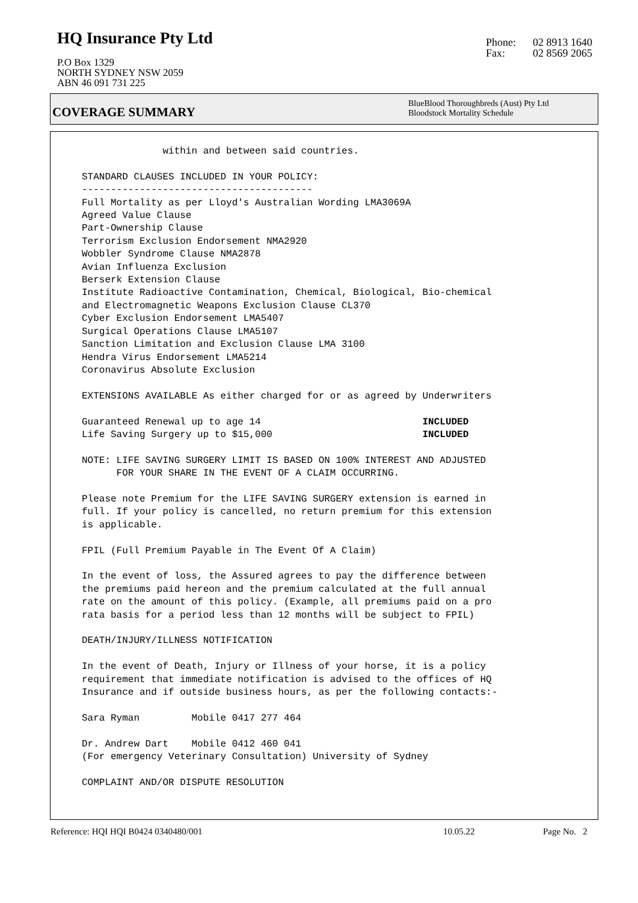HQ Insurance Pty Ltd
P.O Box 1329
NORTH SYDNEY NSW 2059
ABN 46 091 731 225
Phone: 02 8913 1640
Fax: 02 8569 2065
COVERAGE SUMMARY
BlueBlood Thoroughbreds (Aust) Pty Ltd
Bloodstock Mortality Schedule
              within and between said countries.

STANDARD CLAUSES INCLUDED IN YOUR POLICY:
----------------------------------------
Full Mortality as per Lloyd's Australian Wording LMA3069A
Agreed Value Clause
Part-Ownership Clause
Terrorism Exclusion Endorsement NMA2920
Wobbler Syndrome Clause NMA2878
Avian Influenza Exclusion
Berserk Extension Clause
Institute Radioactive Contamination, Chemical, Biological, Bio-chemical
and Electromagnetic Weapons Exclusion Clause CL370
Cyber Exclusion Endorsement LMA5407
Surgical Operations Clause LMA5107
Sanction Limitation and Exclusion Clause LMA 3100
Hendra Virus Endorsement LMA5214
Coronavirus Absolute Exclusion

EXTENSIONS AVAILABLE As either charged for or as agreed by Underwriters

Guaranteed Renewal up to age 14                            INCLUDED
Life Saving Surgery up to $15,000                          INCLUDED

NOTE: LIFE SAVING SURGERY LIMIT IS BASED ON 100% INTEREST AND ADJUSTED
      FOR YOUR SHARE IN THE EVENT OF A CLAIM OCCURRING.

Please note Premium for the LIFE SAVING SURGERY extension is earned in
full. If your policy is cancelled, no return premium for this extension
is applicable.

FPIL (Full Premium Payable in The Event Of A Claim)

In the event of loss, the Assured agrees to pay the difference between
the premiums paid hereon and the premium calculated at the full annual
rate on the amount of this policy. (Example, all premiums paid on a pro
rata basis for a period less than 12 months will be subject to FPIL)

DEATH/INJURY/ILLNESS NOTIFICATION

In the event of Death, Injury or Illness of your horse, it is a policy
requirement that immediate notification is advised to the offices of HQ
Insurance and if outside business hours, as per the following contacts:-

Sara Ryman         Mobile 0417 277 464

Dr. Andrew Dart    Mobile 0412 460 041
(For emergency Veterinary Consultation) University of Sydney

COMPLAINT AND/OR DISPUTE RESOLUTION
Reference: HQI HQI B0424 0340480/001
10.05.22 Page No. 2